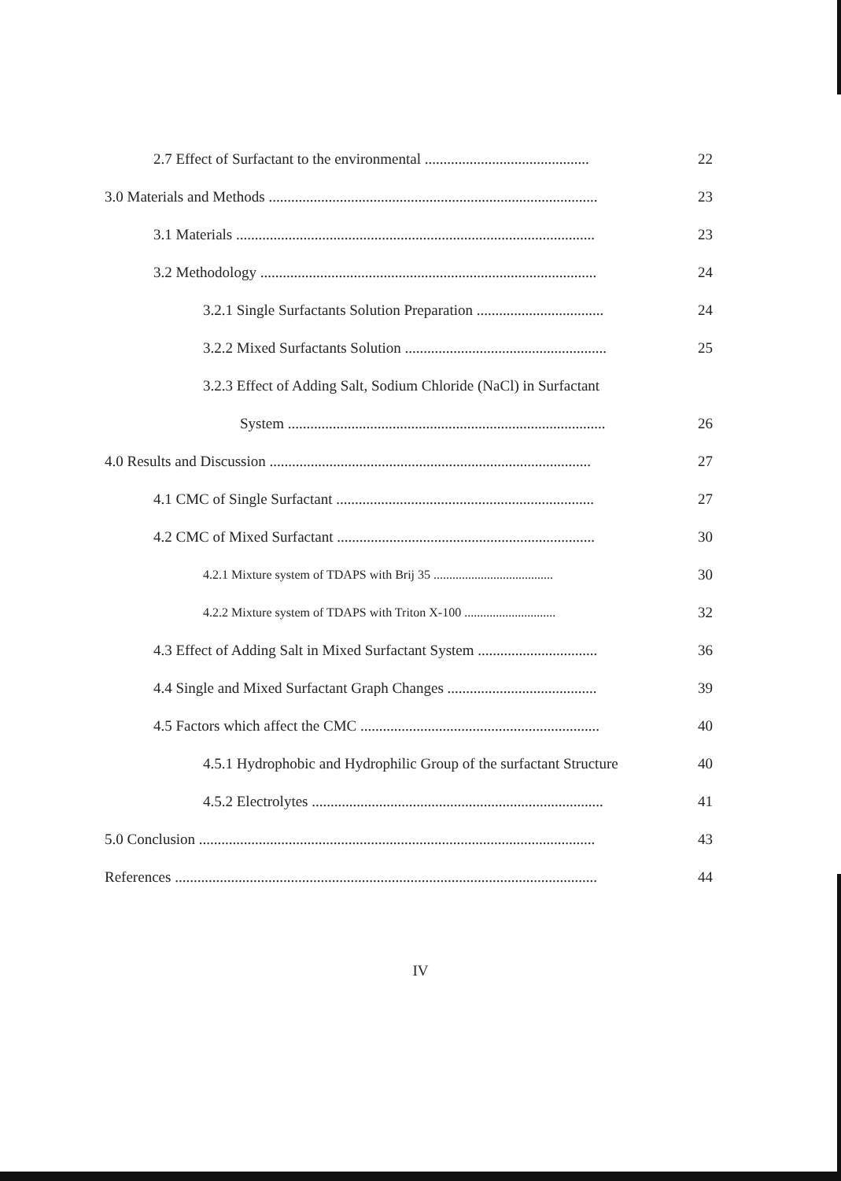2.7 Effect of Surfactant to the environmental ............................................ 22
3.0 Materials and Methods ........................................................................................ 23
3.1 Materials ................................................................................................ 23
3.2 Methodology .......................................................................................... 24
3.2.1 Single Surfactants Solution Preparation .................................. 24
3.2.2 Mixed Surfactants Solution ...................................................... 25
3.2.3 Effect of Adding Salt, Sodium Chloride (NaCl) in Surfactant
System ..................................................................................... 26
4.0 Results and Discussion ...................................................................................... 27
4.1 CMC of Single Surfactant ..................................................................... 27
4.2 CMC of Mixed Surfactant ..................................................................... 30
4.2.1 Mixture system of TDAPS with Brij 35 ...................................... 30
4.2.2 Mixture system of TDAPS with Triton X-100 ............................. 32
4.3 Effect of Adding Salt in Mixed Surfactant System ................................ 36
4.4 Single and Mixed Surfactant Graph Changes ........................................ 39
4.5 Factors which affect the CMC ................................................................ 40
4.5.1 Hydrophobic and Hydrophilic Group of the surfactant Structure 40
4.5.2 Electrolytes .............................................................................. 41
5.0 Conclusion .......................................................................................................... 43
References ................................................................................................................. 44
IV